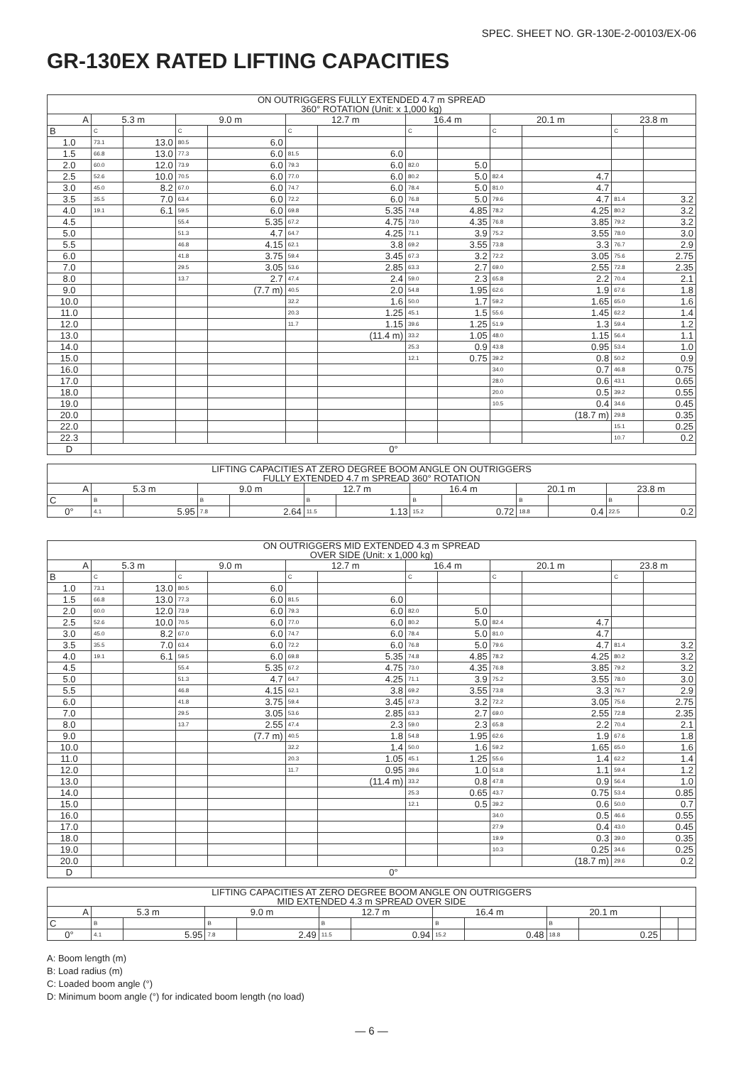SPEC. SHEET NO. GR-130E-2-00103/EX-06
GR-130EX RATED LIFTING CAPACITIES
| ON OUTRIGGERS FULLY EXTENDED 4.7 m SPREAD 360° ROTATION (Unit: x 1,000 kg) | | | | | | | | | | | | |
| --- | --- | --- | --- | --- | --- | --- | --- | --- | --- | --- | --- | --- |
| A | 5.3 m | | 9.0 m | | 12.7 m | | 16.4 m | | 20.1 m | | 23.8 m | |
| B | C | | C | | C | | C | | C | | C | |
| 1.0 | 73.1 | 13.0 | 80.5 | 6.0 | | | | | | | | |
| 1.5 | 66.8 | 13.0 | 77.3 | 6.0 | 81.5 | 6.0 | | | | | | |
| 2.0 | 60.0 | 12.0 | 73.9 | 6.0 | 79.3 | 6.0 | 82.0 | 5.0 | | | | |
| 2.5 | 52.6 | 10.0 | 70.5 | 6.0 | 77.0 | 6.0 | 80.2 | 5.0 | 82.4 | 4.7 | | |
| 3.0 | 45.0 | 8.2 | 67.0 | 6.0 | 74.7 | 6.0 | 78.4 | 5.0 | 81.0 | 4.7 | | |
| 3.5 | 35.5 | 7.0 | 63.4 | 6.0 | 72.2 | 6.0 | 76.8 | 5.0 | 79.6 | 4.7 | 81.4 | 3.2 |
| 4.0 | 19.1 | 6.1 | 59.5 | 6.0 | 69.8 | 5.35 | 74.8 | 4.85 | 78.2 | 4.25 | 80.2 | 3.2 |
| 4.5 | | | 55.4 | 5.35 | 67.2 | 4.75 | 73.0 | 4.35 | 76.8 | 3.85 | 79.2 | 3.2 |
| 5.0 | | | 51.3 | 4.7 | 64.7 | 4.25 | 71.1 | 3.9 | 75.2 | 3.55 | 78.0 | 3.0 |
| 5.5 | | | 46.8 | 4.15 | 62.1 | 3.8 | 69.2 | 3.55 | 73.8 | 3.3 | 76.7 | 2.9 |
| 6.0 | | | 41.8 | 3.75 | 59.4 | 3.45 | 67.3 | 3.2 | 72.2 | 3.05 | 75.6 | 2.75 |
| 7.0 | | | 29.5 | 3.05 | 53.6 | 2.85 | 63.3 | 2.7 | 69.0 | 2.55 | 72.8 | 2.35 |
| 8.0 | | | 13.7 | 2.7 | 47.4 | 2.4 | 59.0 | 2.3 | 65.8 | 2.2 | 70.4 | 2.1 |
| 9.0 | | | | (7.7 m) | 40.5 | 2.0 | 54.8 | 1.95 | 62.6 | 1.9 | 67.6 | 1.8 |
| 10.0 | | | | | 32.2 | 1.6 | 50.0 | 1.7 | 59.2 | 1.65 | 65.0 | 1.6 |
| 11.0 | | | | | 20.3 | 1.25 | 45.1 | 1.5 | 55.6 | 1.45 | 62.2 | 1.4 |
| 12.0 | | | | | 11.7 | 1.15 | 39.6 | 1.25 | 51.9 | 1.3 | 59.4 | 1.2 |
| 13.0 | | | | | | (11.4 m) | 33.2 | 1.05 | 48.0 | 1.15 | 56.4 | 1.1 |
| 14.0 | | | | | | | 25.3 | 0.9 | 43.8 | 0.95 | 53.4 | 1.0 |
| 15.0 | | | | | | | 12.1 | 0.75 | 39.2 | 0.8 | 50.2 | 0.9 |
| 16.0 | | | | | | | | | 34.0 | 0.7 | 46.8 | 0.75 |
| 17.0 | | | | | | | | | 28.0 | 0.6 | 43.1 | 0.65 |
| 18.0 | | | | | | | | | 20.0 | 0.5 | 39.2 | 0.55 |
| 19.0 | | | | | | | | | 10.5 | 0.4 | 34.6 | 0.45 |
| 20.0 | | | | | | | | | | (18.7 m) | 29.8 | 0.35 |
| 22.0 | | | | | | | | | | | 15.1 | 0.25 |
| 22.3 | | | | | | | | | | | 10.7 | 0.2 |
| D | 0° | | | | | | | | | | | |
| LIFTING CAPACITIES AT ZERO DEGREE BOOM ANGLE ON OUTRIGGERS FULLY EXTENDED 4.7 m SPREAD 360° ROTATION | | | | | | | | | | | | |
| --- | --- | --- | --- | --- | --- | --- | --- | --- | --- | --- | --- | --- |
| A | 5.3 m | | 9.0 m | | 12.7 m | | 16.4 m | | 20.1 m | | 23.8 m | |
| C | B | | B | | B | | B | | B | | B | |
| 0° | 4.1 | 5.95 | 7.8 | 2.64 | 11.5 | 1.13 | 15.2 | 0.72 | 18.8 | 0.4 | 22.5 | 0.2 |
| ON OUTRIGGERS MID EXTENDED 4.3 m SPREAD OVER SIDE (Unit: x 1,000 kg) | | | | | | | | | | | | |
| --- | --- | --- | --- | --- | --- | --- | --- | --- | --- | --- | --- | --- |
| A | 5.3 m | | 9.0 m | | 12.7 m | | 16.4 m | | 20.1 m | | 23.8 m | |
| B | C | | C | | C | | C | | C | | C | |
| 1.0 | 73.1 | 13.0 | 80.5 | 6.0 | | | | | | | | |
| 1.5 | 66.8 | 13.0 | 77.3 | 6.0 | 81.5 | 6.0 | | | | | | |
| 2.0 | 60.0 | 12.0 | 73.9 | 6.0 | 79.3 | 6.0 | 82.0 | 5.0 | | | | |
| 2.5 | 52.6 | 10.0 | 70.5 | 6.0 | 77.0 | 6.0 | 80.2 | 5.0 | 82.4 | 4.7 | | |
| 3.0 | 45.0 | 8.2 | 67.0 | 6.0 | 74.7 | 6.0 | 78.4 | 5.0 | 81.0 | 4.7 | | |
| 3.5 | 35.5 | 7.0 | 63.4 | 6.0 | 72.2 | 6.0 | 76.8 | 5.0 | 79.6 | 4.7 | 81.4 | 3.2 |
| 4.0 | 19.1 | 6.1 | 59.5 | 6.0 | 69.8 | 5.35 | 74.8 | 4.85 | 78.2 | 4.25 | 80.2 | 3.2 |
| 4.5 | | | 55.4 | 5.35 | 67.2 | 4.75 | 73.0 | 4.35 | 76.8 | 3.85 | 79.2 | 3.2 |
| 5.0 | | | 51.3 | 4.7 | 64.7 | 4.25 | 71.1 | 3.9 | 75.2 | 3.55 | 78.0 | 3.0 |
| 5.5 | | | 46.8 | 4.15 | 62.1 | 3.8 | 69.2 | 3.55 | 73.8 | 3.3 | 76.7 | 2.9 |
| 6.0 | | | 41.8 | 3.75 | 59.4 | 3.45 | 67.3 | 3.2 | 72.2 | 3.05 | 75.6 | 2.75 |
| 7.0 | | | 29.5 | 3.05 | 53.6 | 2.85 | 63.3 | 2.7 | 69.0 | 2.55 | 72.8 | 2.35 |
| 8.0 | | | 13.7 | 2.55 | 47.4 | 2.3 | 59.0 | 2.3 | 65.8 | 2.2 | 70.4 | 2.1 |
| 9.0 | | | | (7.7 m) | 40.5 | 1.8 | 54.8 | 1.95 | 62.6 | 1.9 | 67.6 | 1.8 |
| 10.0 | | | | | 32.2 | 1.4 | 50.0 | 1.6 | 59.2 | 1.65 | 65.0 | 1.6 |
| 11.0 | | | | | 20.3 | 1.05 | 45.1 | 1.25 | 55.6 | 1.4 | 62.2 | 1.4 |
| 12.0 | | | | | 11.7 | 0.95 | 39.6 | 1.0 | 51.8 | 1.1 | 59.4 | 1.2 |
| 13.0 | | | | | | (11.4 m) | 33.2 | 0.8 | 47.8 | 0.9 | 56.4 | 1.0 |
| 14.0 | | | | | | | 25.3 | 0.65 | 43.7 | 0.75 | 53.4 | 0.85 |
| 15.0 | | | | | | | 12.1 | 0.5 | 39.2 | 0.6 | 50.0 | 0.7 |
| 16.0 | | | | | | | | | 34.0 | 0.5 | 46.6 | 0.55 |
| 17.0 | | | | | | | | | 27.9 | 0.4 | 43.0 | 0.45 |
| 18.0 | | | | | | | | | 19.9 | 0.3 | 39.0 | 0.35 |
| 19.0 | | | | | | | | | 10.3 | 0.25 | 34.6 | 0.25 |
| 20.0 | | | | | | | | | | (18.7 m) | 29.6 | 0.2 |
| D | 0° | | | | | | | | | | | |
| LIFTING CAPACITIES AT ZERO DEGREE BOOM ANGLE ON OUTRIGGERS MID EXTENDED 4.3 m SPREAD OVER SIDE | | | | | | | | | | | | |
| --- | --- | --- | --- | --- | --- | --- | --- | --- | --- | --- | --- | --- |
| A | 5.3 m | | 9.0 m | | 12.7 m | | 16.4 m | | 20.1 m | | | |
| C | B | | B | | B | | B | | B | | | |
| 0° | 4.1 | 5.95 | 7.8 | 2.49 | 11.5 | 0.94 | 15.2 | 0.48 | 18.8 | 0.25 | | |
A: Boom length (m)
B: Load radius (m)
C: Loaded boom angle (°)
D: Minimum boom angle (°) for indicated boom length (no load)
— 6 —